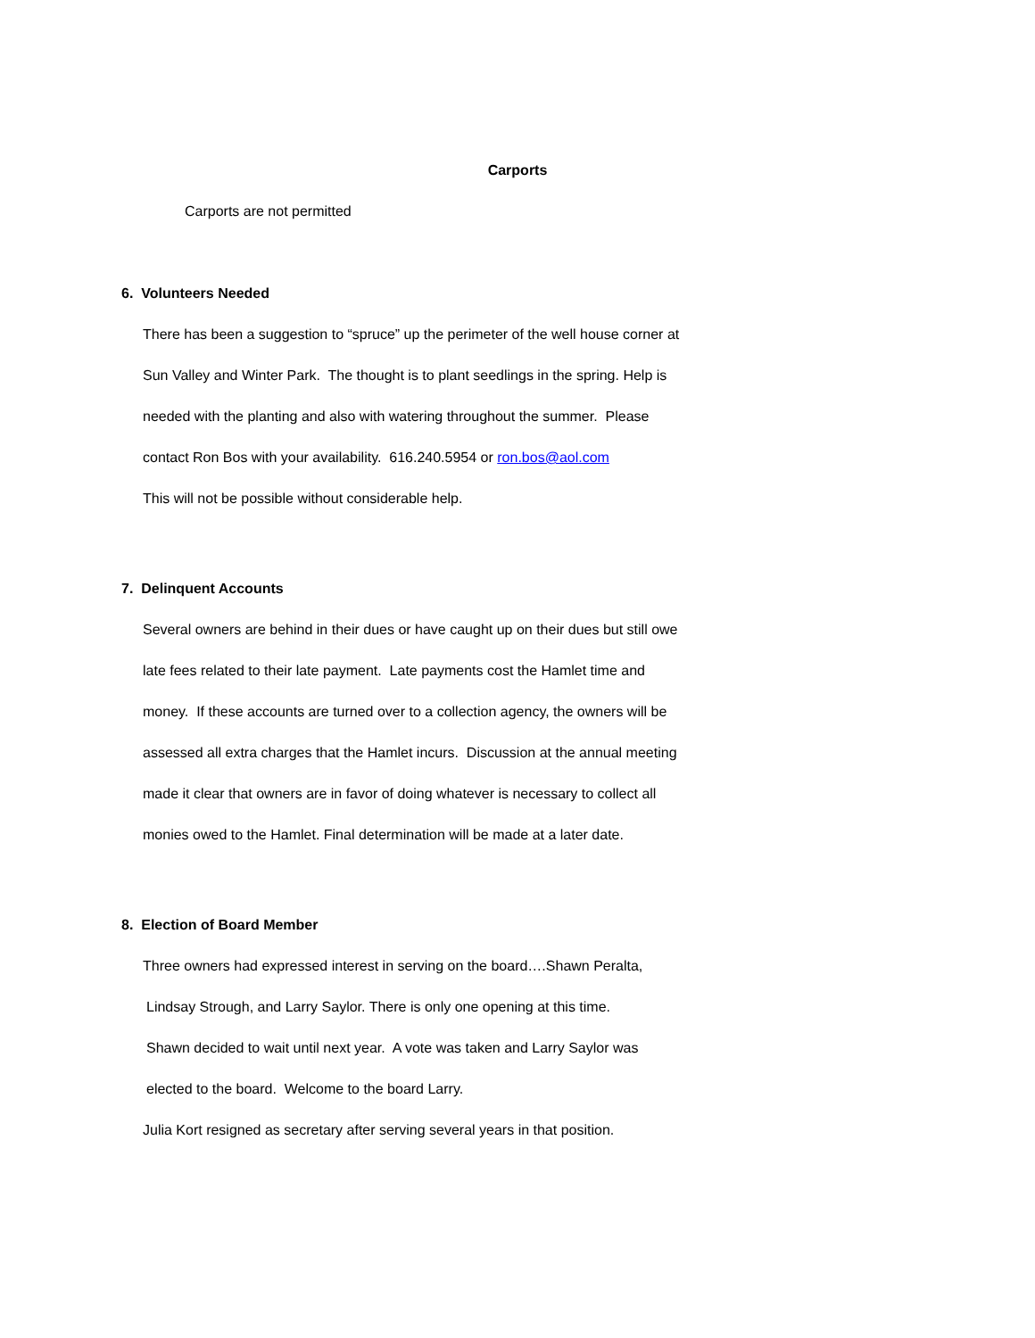Carports
Carports are not permitted
6. Volunteers Needed
There has been a suggestion to “spruce” up the perimeter of the well house corner at
Sun Valley and Winter Park. The thought is to plant seedlings in the spring. Help is
needed with the planting and also with watering throughout the summer. Please
contact Ron Bos with your availability. 616.240.5954 or ron.bos@aol.com
This will not be possible without considerable help.
7. Delinquent Accounts
Several owners are behind in their dues or have caught up on their dues but still owe
late fees related to their late payment. Late payments cost the Hamlet time and
money. If these accounts are turned over to a collection agency, the owners will be
assessed all extra charges that the Hamlet incurs. Discussion at the annual meeting
made it clear that owners are in favor of doing whatever is necessary to collect all
monies owed to the Hamlet. Final determination will be made at a later date.
8. Election of Board Member
Three owners had expressed interest in serving on the board….Shawn Peralta,
Lindsay Strough, and Larry Saylor. There is only one opening at this time.
Shawn decided to wait until next year. A vote was taken and Larry Saylor was
elected to the board. Welcome to the board Larry.
Julia Kort resigned as secretary after serving several years in that position.